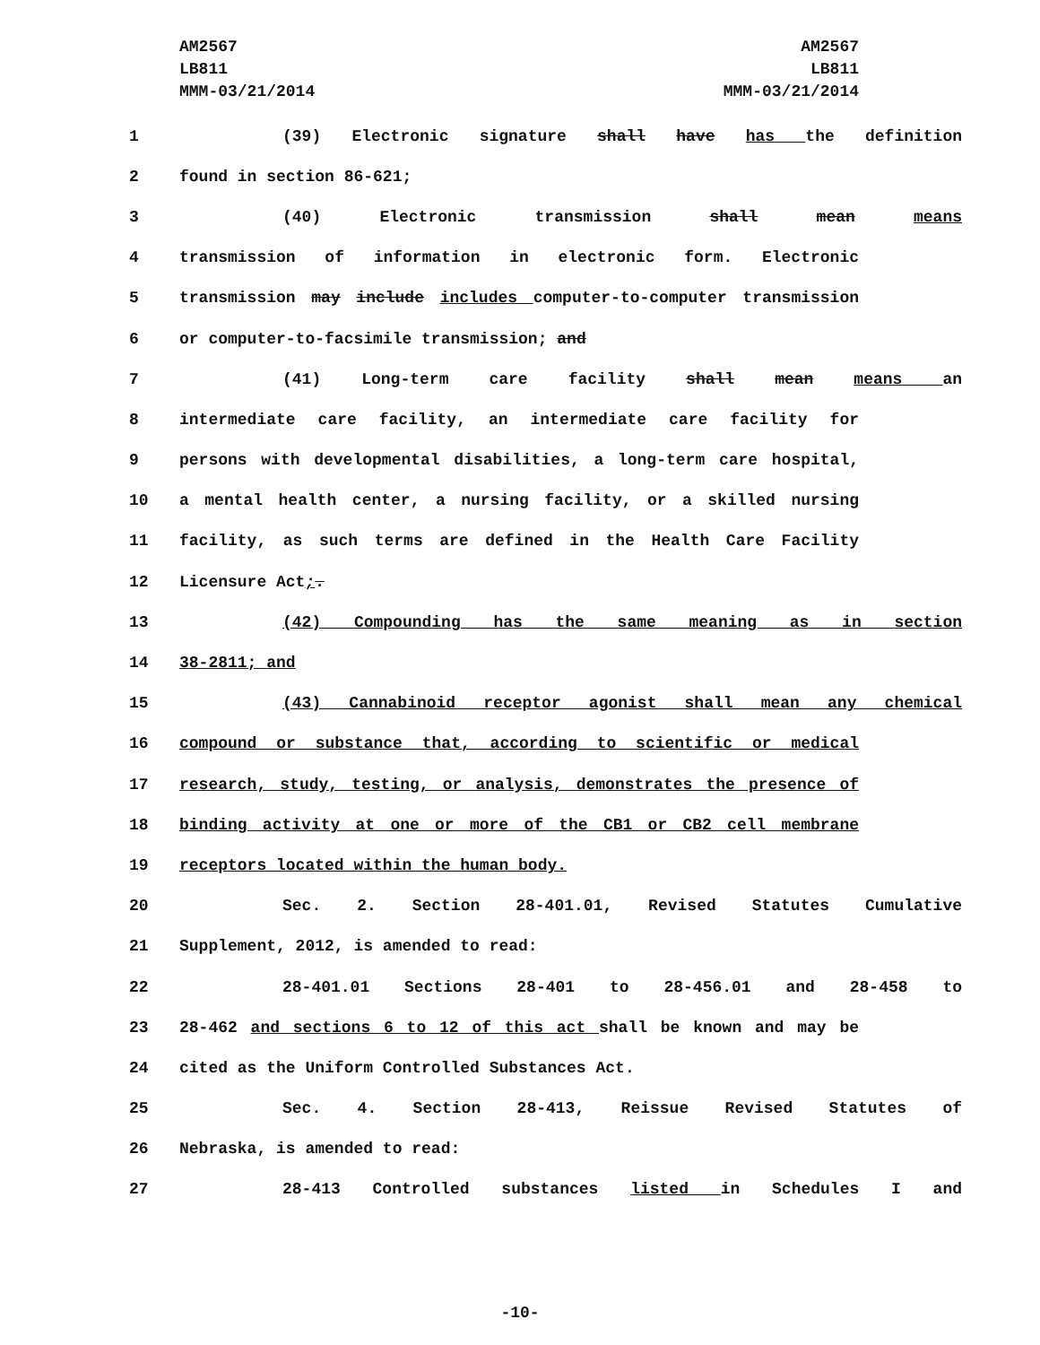AM2567
LB811
MMM-03/21/2014
AM2567
LB811
MMM-03/21/2014
1 (39) Electronic signature shall have has the definition
2 found in section 86-621;
3 (40) Electronic transmission shall mean means
4 transmission of information in electronic form. Electronic
5 transmission may include includes computer-to-computer transmission
6 or computer-to-facsimile transmission; and
7 (41) Long-term care facility shall mean means an
8 intermediate care facility, an intermediate care facility for
9 persons with developmental disabilities, a long-term care hospital,
10 a mental health center, a nursing facility, or a skilled nursing
11 facility, as such terms are defined in the Health Care Facility
12 Licensure Act;.
13 (42) Compounding has the same meaning as in section
14 38-2811; and
15 (43) Cannabinoid receptor agonist shall mean any chemical
16 compound or substance that, according to scientific or medical
17 research, study, testing, or analysis, demonstrates the presence of
18 binding activity at one or more of the CB1 or CB2 cell membrane
19 receptors located within the human body.
20 Sec. 2. Section 28-401.01, Revised Statutes Cumulative
21 Supplement, 2012, is amended to read:
22 28-401.01 Sections 28-401 to 28-456.01 and 28-458 to
23 28-462 and sections 6 to 12 of this act shall be known and may be
24 cited as the Uniform Controlled Substances Act.
25 Sec. 4. Section 28-413, Reissue Revised Statutes of
26 Nebraska, is amended to read:
27 28-413 Controlled substances listed in Schedules I and
-10-